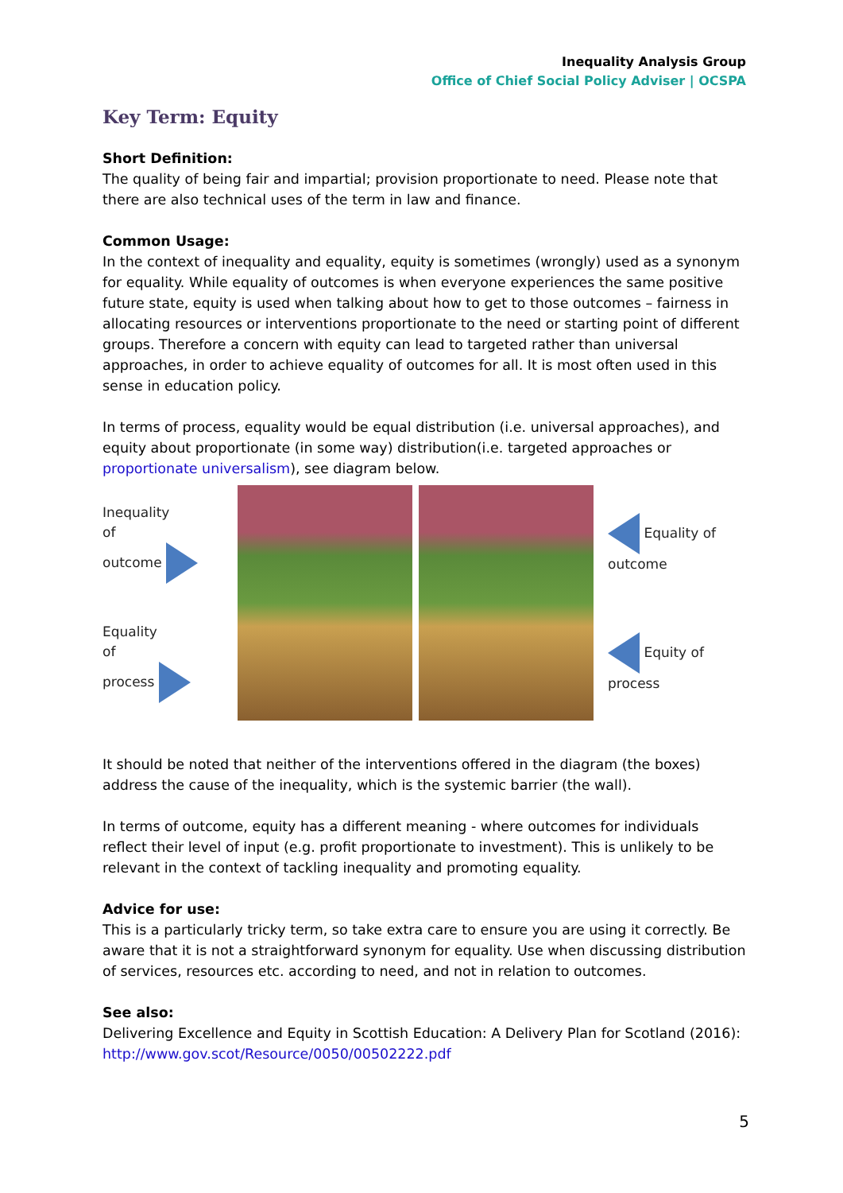Inequality Analysis Group
Office of Chief Social Policy Adviser | OCSPA
Key Term: Equity
Short Definition:
The quality of being fair and impartial; provision proportionate to need. Please note that there are also technical uses of the term in law and finance.
Common Usage:
In the context of inequality and equality, equity is sometimes (wrongly) used as a synonym for equality. While equality of outcomes is when everyone experiences the same positive future state, equity is used when talking about how to get to those outcomes – fairness in allocating resources or interventions proportionate to the need or starting point of different groups. Therefore a concern with equity can lead to targeted rather than universal approaches, in order to achieve equality of outcomes for all. It is most often used in this sense in education policy.
In terms of process, equality would be equal distribution (i.e. universal approaches), and equity about proportionate (in some way) distribution(i.e. targeted approaches or proportionate universalism), see diagram below.
Inequality
of
outcome
Equality
of
process
Equality of outcome
Equity of process
It should be noted that neither of the interventions offered in the diagram (the boxes) address the cause of the inequality, which is the systemic barrier (the wall).
In terms of outcome, equity has a different meaning - where outcomes for individuals reflect their level of input (e.g. profit proportionate to investment). This is unlikely to be relevant in the context of tackling inequality and promoting equality.
Advice for use:
This is a particularly tricky term, so take extra care to ensure you are using it correctly. Be aware that it is not a straightforward synonym for equality. Use when discussing distribution of services, resources etc. according to need, and not in relation to outcomes.
See also:
Delivering Excellence and Equity in Scottish Education: A Delivery Plan for Scotland (2016): http://www.gov.scot/Resource/0050/00502222.pdf
5